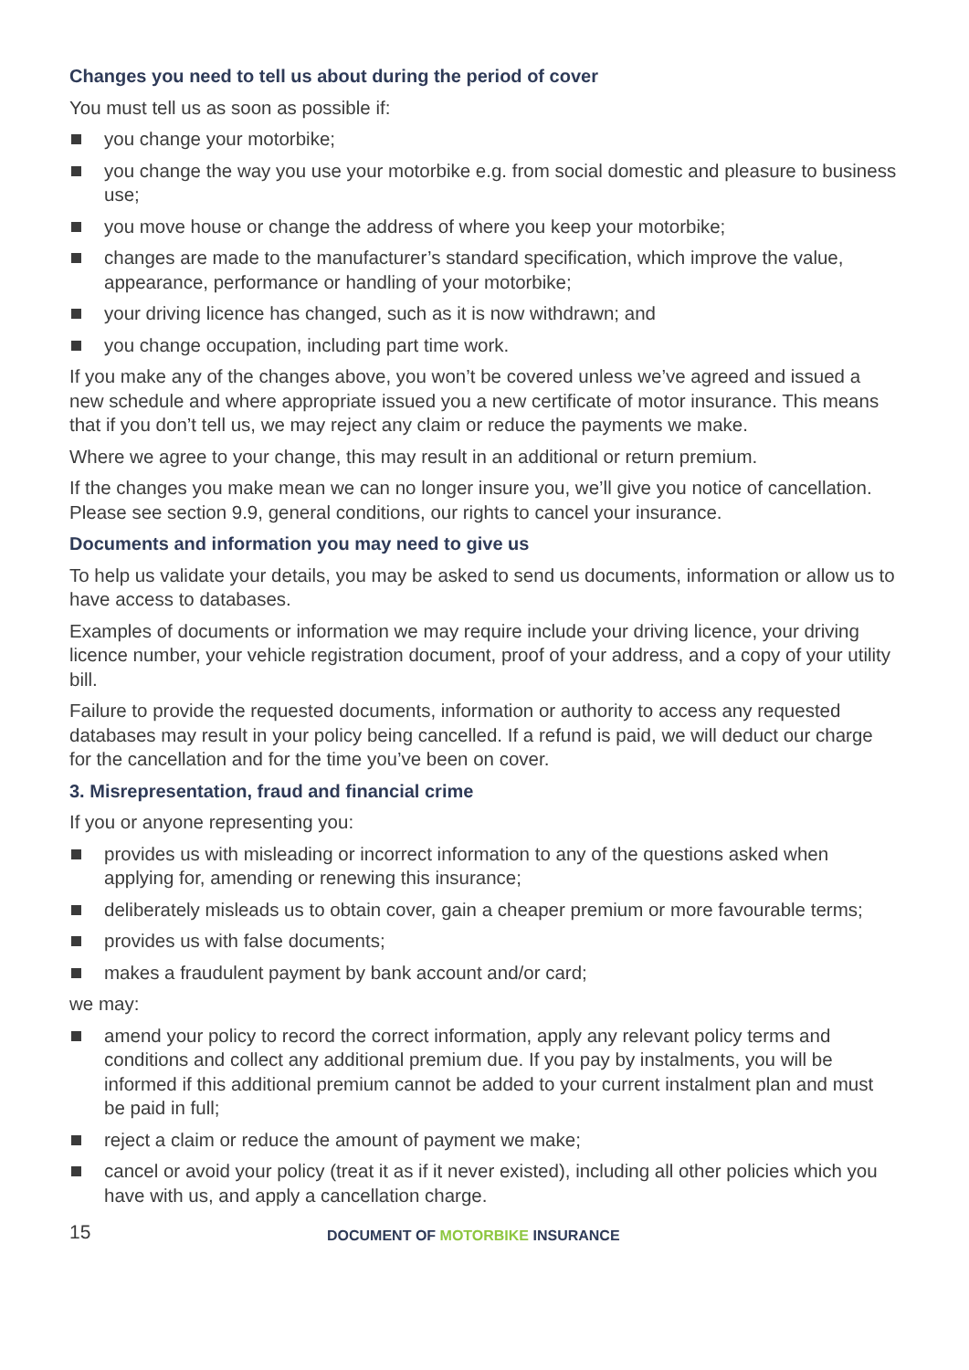Changes you need to tell us about during the period of cover
You must tell us as soon as possible if:
you change your motorbike;
you change the way you use your motorbike e.g. from social domestic and pleasure to business use;
you move house or change the address of where you keep your motorbike;
changes are made to the manufacturer’s standard specification, which improve the value, appearance, performance or handling of your motorbike;
your driving licence has changed, such as it is now withdrawn; and
you change occupation, including part time work.
If you make any of the changes above, you won’t be covered unless we’ve agreed and issued a new schedule and where appropriate issued you a new certificate of motor insurance. This means that if you don’t tell us, we may reject any claim or reduce the payments we make.
Where we agree to your change, this may result in an additional or return premium.
If the changes you make mean we can no longer insure you, we’ll give you notice of cancellation. Please see section 9.9, general conditions, our rights to cancel your insurance.
Documents and information you may need to give us
To help us validate your details, you may be asked to send us documents, information or allow us to have access to databases.
Examples of documents or information we may require include your driving licence, your driving licence number, your vehicle registration document, proof of your address, and a copy of your utility bill.
Failure to provide the requested documents, information or authority to access any requested databases may result in your policy being cancelled. If a refund is paid, we will deduct our charge for the cancellation and for the time you’ve been on cover.
3. Misrepresentation, fraud and financial crime
If you or anyone representing you:
provides us with misleading or incorrect information to any of the questions asked when applying for, amending or renewing this insurance;
deliberately misleads us to obtain cover, gain a cheaper premium or more favourable terms;
provides us with false documents;
makes a fraudulent payment by bank account and/or card;
we may:
amend your policy to record the correct information, apply any relevant policy terms and conditions and collect any additional premium due. If you pay by instalments, you will be informed if this additional premium cannot be added to your current instalment plan and must be paid in full;
reject a claim or reduce the amount of payment we make;
cancel or avoid your policy (treat it as if it never existed), including all other policies which you have with us, and apply a cancellation charge.
15
DOCUMENT OF MOTORBIKE INSURANCE